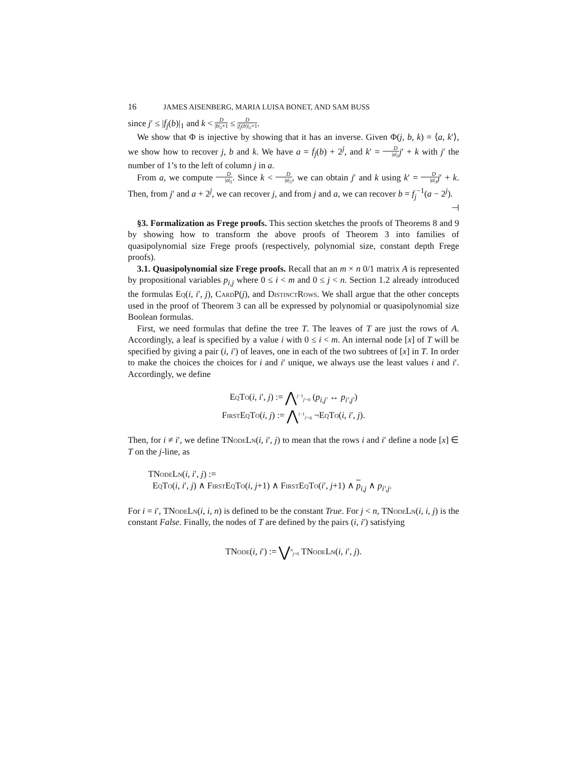16 JAMES AISENBERG, MARIA LUISA BONET, AND SAM BUSS
since j′ ≤ |f<sub>j</sub>(b)|<sub>1</sub> and k < D |b|<sub>1</sub>+1 ≤ D |f<sub>j</sub>(b)|<sub>1</sub>+1.
We show that Φ is injective by showing that it has an inverse. Given Φ(j, b, k) = ⟨a, k′⟩, we show how to recover j, b and k. We have a = f<sub>j</sub>(b) + 2<sup>j</sup>, and k′ = D |a|<sub>1</sub> j′ + k with j′ the number of 1’s to the left of column j in a.
From a, we compute D |a|<sub>1</sub>. Since k < D |a|<sub>1</sub>, we can obtain j′ and k using k′ = D |a|<sub>1</sub> j′ + k. Then, from j′ and a + 2<sup>j</sup>, we can recover j, and from j and a, we can recover b = f<sub>j</sub><sup>−1</sup>(a − 2<sup>j</sup>). ⊣
§3. Formalization as Frege proofs. This section sketches the proofs of Theorems 8 and 9 by showing how to transform the above proofs of Theorem 3 into families of quasipolynomial size Frege proofs (respectively, polynomial size, constant depth Frege proofs).
3.1. Quasipolynomial size Frege proofs. Recall that an m × n 0/1 matrix A is represented by propositional variables p<sub>i,j</sub> where 0 ≤ i < m and 0 ≤ j < n. Section 1.2 already introduced the formulas Eq(i, i′, j), CardP(j), and DistinctRows. We shall argue that the other concepts used in the proof of Theorem 3 can all be expressed by polynomial or quasipolynomial size Boolean formulas.
First, we need formulas that define the tree T. The leaves of T are just the rows of A. Accordingly, a leaf is specified by a value i with 0 ≤ i < m. An internal node [x] of T will be specified by giving a pair (i, i′) of leaves, one in each of the two subtrees of [x] in T. In order to make the choices the choices for i and i′ unique, we always use the least values i and i′. Accordingly, we define
EqTo(i, i′, j) := ⋀<sup>j−1</sup><sub>j′=0</sub> (p<sub>i,j′</sub> ↔ p<sub>i′,j′</sub>)
FirstEqTo(i, j) := ⋀<sup>i−1</sup><sub>i′=0</sub> ¬EqTo(i, i′, j).
Then, for i ≠ i′, we define TNodeLn(i, i′, j) to mean that the rows i and i′ define a node [x] ∈ T on the j-line, as
TNodeLn(i, i′, j) :=
EqTo(i, i′, j) ∧ FirstEqTo(i, j+1) ∧ FirstEqTo(i′, j+1) ∧ p<sub>i,j</sub> ∧ p<sub>i′,j</sub>.
For i = i′, TNodeLn(i, i, n) is defined to be the constant True. For j < n, TNodeLn(i, i, j) is the constant False. Finally, the nodes of T are defined by the pairs (i, i′) satisfying
TNode(i, i′) := ⋁<sup>n</sup><sub>j=0</sub> TNodeLn(i, i′, j).